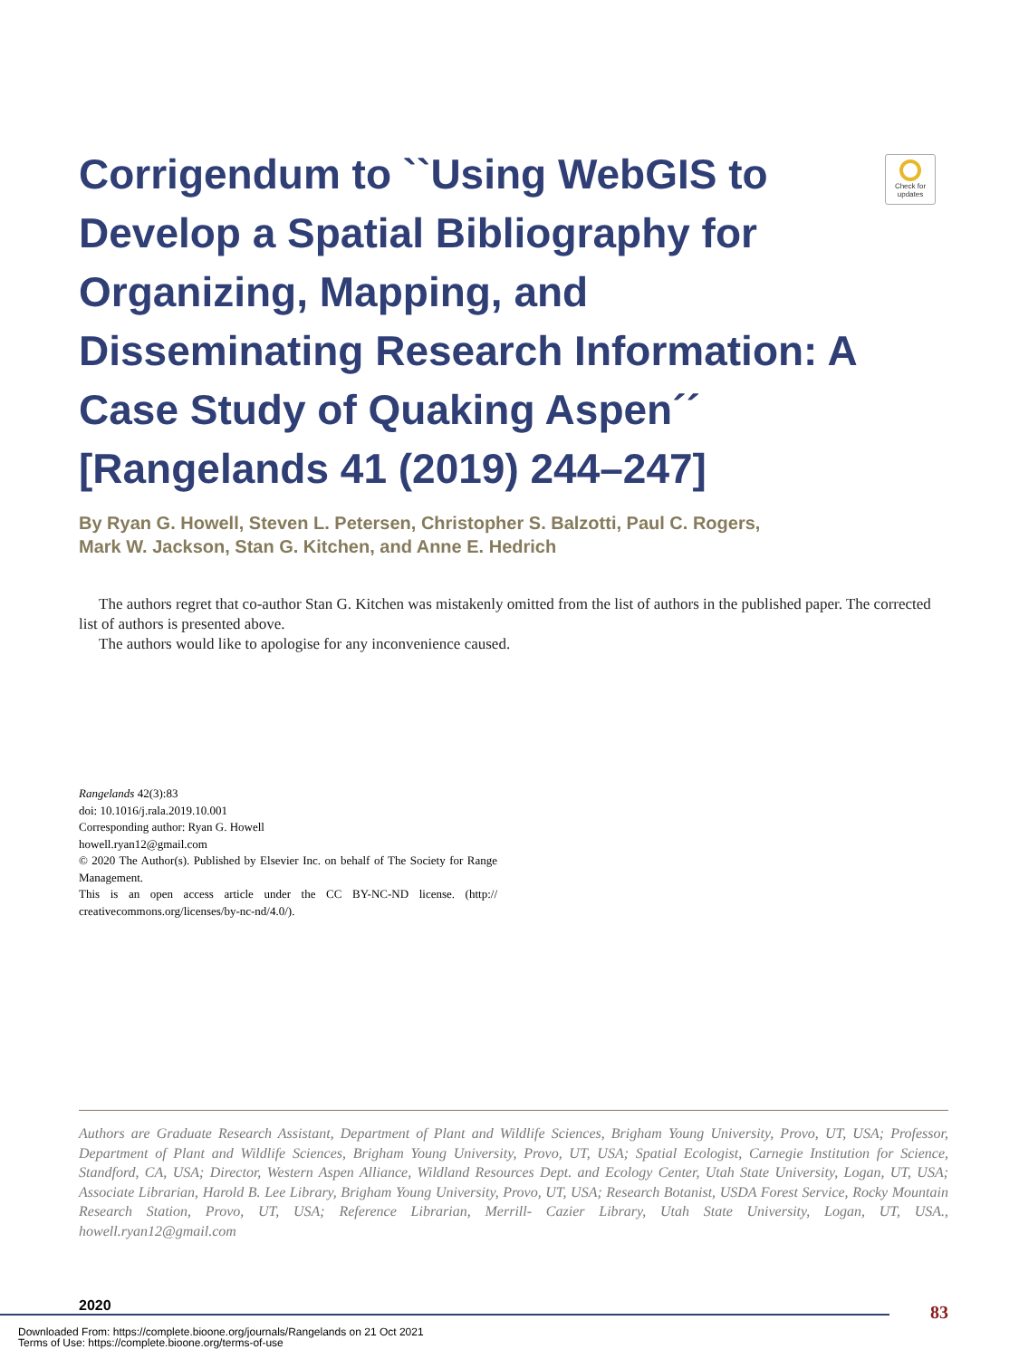Check for updates
Corrigendum to ``Using WebGIS to Develop a Spatial Bibliography for Organizing, Mapping, and Disseminating Research Information: A Case Study of Quaking Aspen´´ [Rangelands 41 (2019) 244–247]
By Ryan G. Howell, Steven L. Petersen, Christopher S. Balzotti, Paul C. Rogers,
Mark W. Jackson, Stan G. Kitchen, and Anne E. Hedrich
The authors regret that co-author Stan G. Kitchen was mistakenly omitted from the list of authors in the published paper. The corrected list of authors is presented above.
The authors would like to apologise for any inconvenience caused.
Rangelands 42(3):83
doi: 10.1016/j.rala.2019.10.001
Corresponding author: Ryan G. Howell
howell.ryan12@gmail.com
© 2020 The Author(s). Published by Elsevier Inc. on behalf of The Society for Range Management.
This is an open access article under the CC BY-NC-ND license. (http:// creativecommons.org/licenses/by-nc-nd/4.0/).
Authors are Graduate Research Assistant, Department of Plant and Wildlife Sciences, Brigham Young University, Provo, UT, USA; Professor, Department of Plant and Wildlife Sciences, Brigham Young University, Provo, UT, USA; Spatial Ecologist, Carnegie Institution for Science, Standford, CA, USA; Director, Western Aspen Alliance, Wildland Resources Dept. and Ecology Center, Utah State University, Logan, UT, USA; Associate Librarian, Harold B. Lee Library, Brigham Young University, Provo, UT, USA; Research Botanist, USDA Forest Service, Rocky Mountain Research Station, Provo, UT, USA; Reference Librarian, Merrill- Cazier Library, Utah State University, Logan, UT, USA., howell.ryan12@gmail.com
2020
83
Downloaded From: https://complete.bioone.org/journals/Rangelands on 21 Oct 2021
Terms of Use: https://complete.bioone.org/terms-of-use